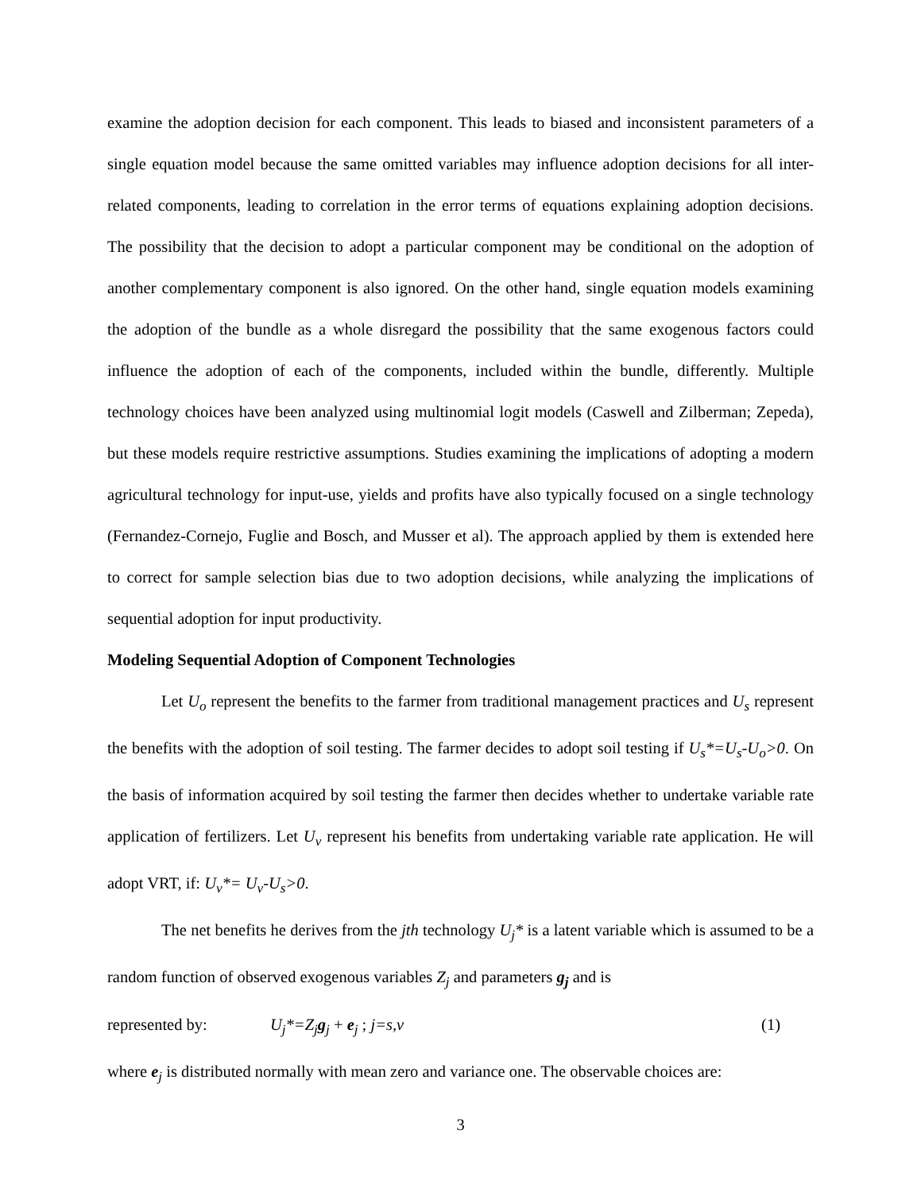examine the adoption decision for each component. This leads to biased and inconsistent parameters of a single equation model because the same omitted variables may influence adoption decisions for all inter-related components, leading to correlation in the error terms of equations explaining adoption decisions. The possibility that the decision to adopt a particular component may be conditional on the adoption of another complementary component is also ignored. On the other hand, single equation models examining the adoption of the bundle as a whole disregard the possibility that the same exogenous factors could influence the adoption of each of the components, included within the bundle, differently. Multiple technology choices have been analyzed using multinomial logit models (Caswell and Zilberman; Zepeda), but these models require restrictive assumptions. Studies examining the implications of adopting a modern agricultural technology for input-use, yields and profits have also typically focused on a single technology (Fernandez-Cornejo, Fuglie and Bosch, and Musser et al). The approach applied by them is extended here to correct for sample selection bias due to two adoption decisions, while analyzing the implications of sequential adoption for input productivity.
Modeling Sequential Adoption of Component Technologies
Let U<sub>o</sub> represent the benefits to the farmer from traditional management practices and U<sub>s</sub> represent the benefits with the adoption of soil testing. The farmer decides to adopt soil testing if U<sub>s</sub>*=U<sub>s</sub>-U<sub>o</sub>>0. On the basis of information acquired by soil testing the farmer then decides whether to undertake variable rate application of fertilizers. Let U<sub>v</sub> represent his benefits from undertaking variable rate application. He will adopt VRT, if: U<sub>v</sub>*= U<sub>v</sub>-U<sub>s</sub>>0.
The net benefits he derives from the jth technology U<sub>j</sub>* is a latent variable which is assumed to be a random function of observed exogenous variables Z<sub>j</sub> and parameters g<sub>j</sub> and is
represented by: U<sub>j</sub>*=Z<sub>j</sub>g<sub>j</sub> + e<sub>j</sub> ; j=s,v (1)
where e<sub>j</sub> is distributed normally with mean zero and variance one. The observable choices are:
3